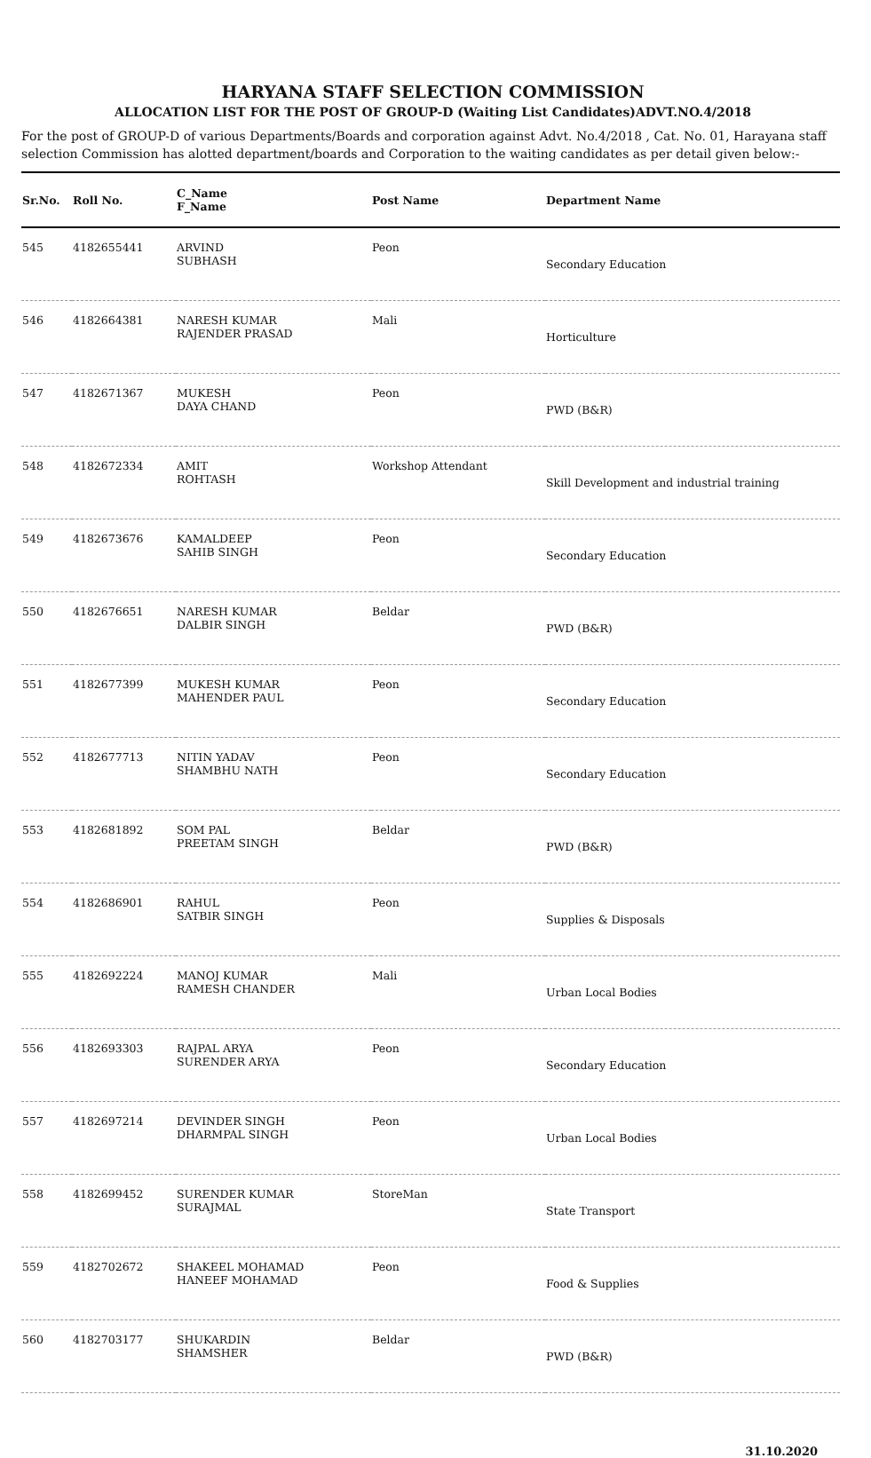HARYANA STAFF SELECTION COMMISSION
ALLOCATION LIST FOR THE POST OF GROUP-D (Waiting List Candidates)ADVT.NO.4/2018
For the post of GROUP-D of various Departments/Boards and corporation against Advt. No.4/2018 , Cat. No. 01, Harayana staff selection Commission has alotted department/boards and Corporation to the waiting candidates as per detail given below:-
| Sr.No. | Roll No. | C_Name F_Name | Post Name | Department Name |
| --- | --- | --- | --- | --- |
| 545 | 4182655441 | ARVIND SUBHASH | Peon | Secondary Education |
| 546 | 4182664381 | NARESH KUMAR RAJENDER PRASAD | Mali | Horticulture |
| 547 | 4182671367 | MUKESH DAYA CHAND | Peon | PWD (B&R) |
| 548 | 4182672334 | AMIT ROHTASH | Workshop Attendant | Skill Development and industrial training |
| 549 | 4182673676 | KAMALDEEP SAHIB SINGH | Peon | Secondary Education |
| 550 | 4182676651 | NARESH KUMAR DALBIR SINGH | Beldar | PWD (B&R) |
| 551 | 4182677399 | MUKESH KUMAR MAHENDER PAUL | Peon | Secondary Education |
| 552 | 4182677713 | NITIN YADAV SHAMBHU NATH | Peon | Secondary Education |
| 553 | 4182681892 | SOM PAL PREETAM SINGH | Beldar | PWD (B&R) |
| 554 | 4182686901 | RAHUL SATBIR SINGH | Peon | Supplies & Disposals |
| 555 | 4182692224 | MANOJ KUMAR RAMESH CHANDER | Mali | Urban Local Bodies |
| 556 | 4182693303 | RAJPAL ARYA SURENDER ARYA | Peon | Secondary Education |
| 557 | 4182697214 | DEVINDER SINGH DHARMPAL SINGH | Peon | Urban Local Bodies |
| 558 | 4182699452 | SURENDER KUMAR SURAJMAL | StoreMan | State Transport |
| 559 | 4182702672 | SHAKEEL MOHAMAD HANEEF MOHAMAD | Peon | Food & Supplies |
| 560 | 4182703177 | SHUKARDIN SHAMSHER | Beldar | PWD (B&R) |
31.10.2020